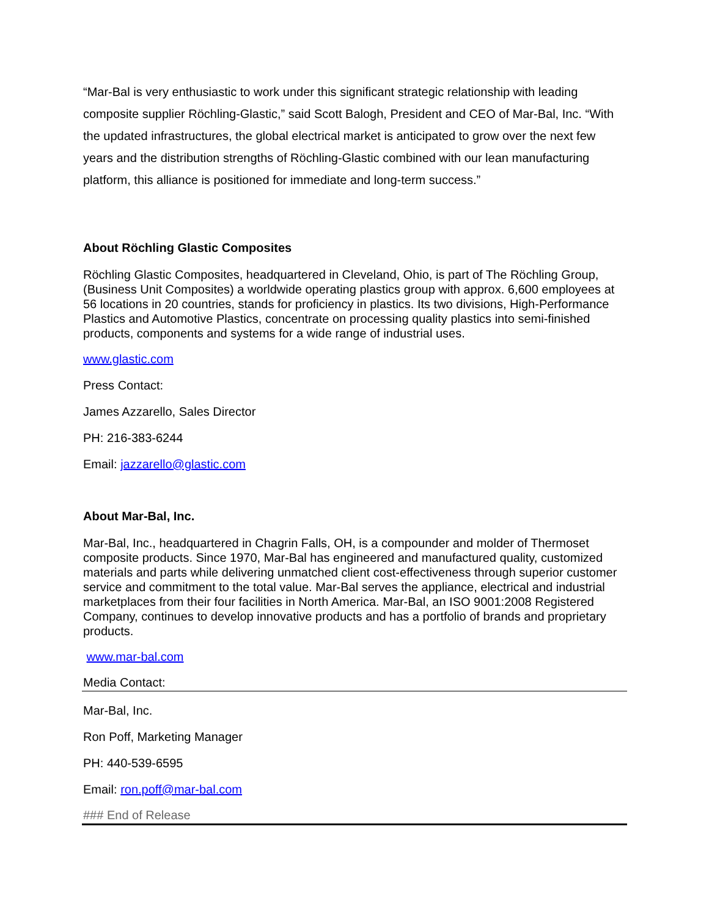“Mar-Bal is very enthusiastic to work under this significant strategic relationship with leading composite supplier Röchling-Glastic,” said Scott Balogh, President and CEO of Mar-Bal, Inc. “With the updated infrastructures, the global electrical market is anticipated to grow over the next few years and the distribution strengths of Röchling-Glastic combined with our lean manufacturing platform, this alliance is positioned for immediate and long-term success.”
About Röchling Glastic Composites
Röchling Glastic Composites, headquartered in Cleveland, Ohio, is part of The Röchling Group, (Business Unit Composites) a worldwide operating plastics group with approx. 6,600 employees at 56 locations in 20 countries, stands for proficiency in plastics. Its two divisions, High-Performance Plastics and Automotive Plastics, concentrate on processing quality plastics into semi-finished products, components and systems for a wide range of industrial uses.
www.glastic.com
Press Contact:
James Azzarello, Sales Director
PH: 216-383-6244
Email: jazzarello@glastic.com
About Mar-Bal, Inc.
Mar-Bal, Inc., headquartered in Chagrin Falls, OH, is a compounder and molder of Thermoset composite products. Since 1970, Mar-Bal has engineered and manufactured quality, customized materials and parts while delivering unmatched client cost-effectiveness through superior customer service and commitment to the total value. Mar-Bal serves the appliance, electrical and industrial marketplaces from their four facilities in North America. Mar-Bal, an ISO 9001:2008 Registered Company, continues to develop innovative products and has a portfolio of brands and proprietary products.
www.mar-bal.com
Media Contact:
Mar-Bal, Inc.
Ron Poff, Marketing Manager
PH: 440-539-6595
Email: ron.poff@mar-bal.com
### End of Release